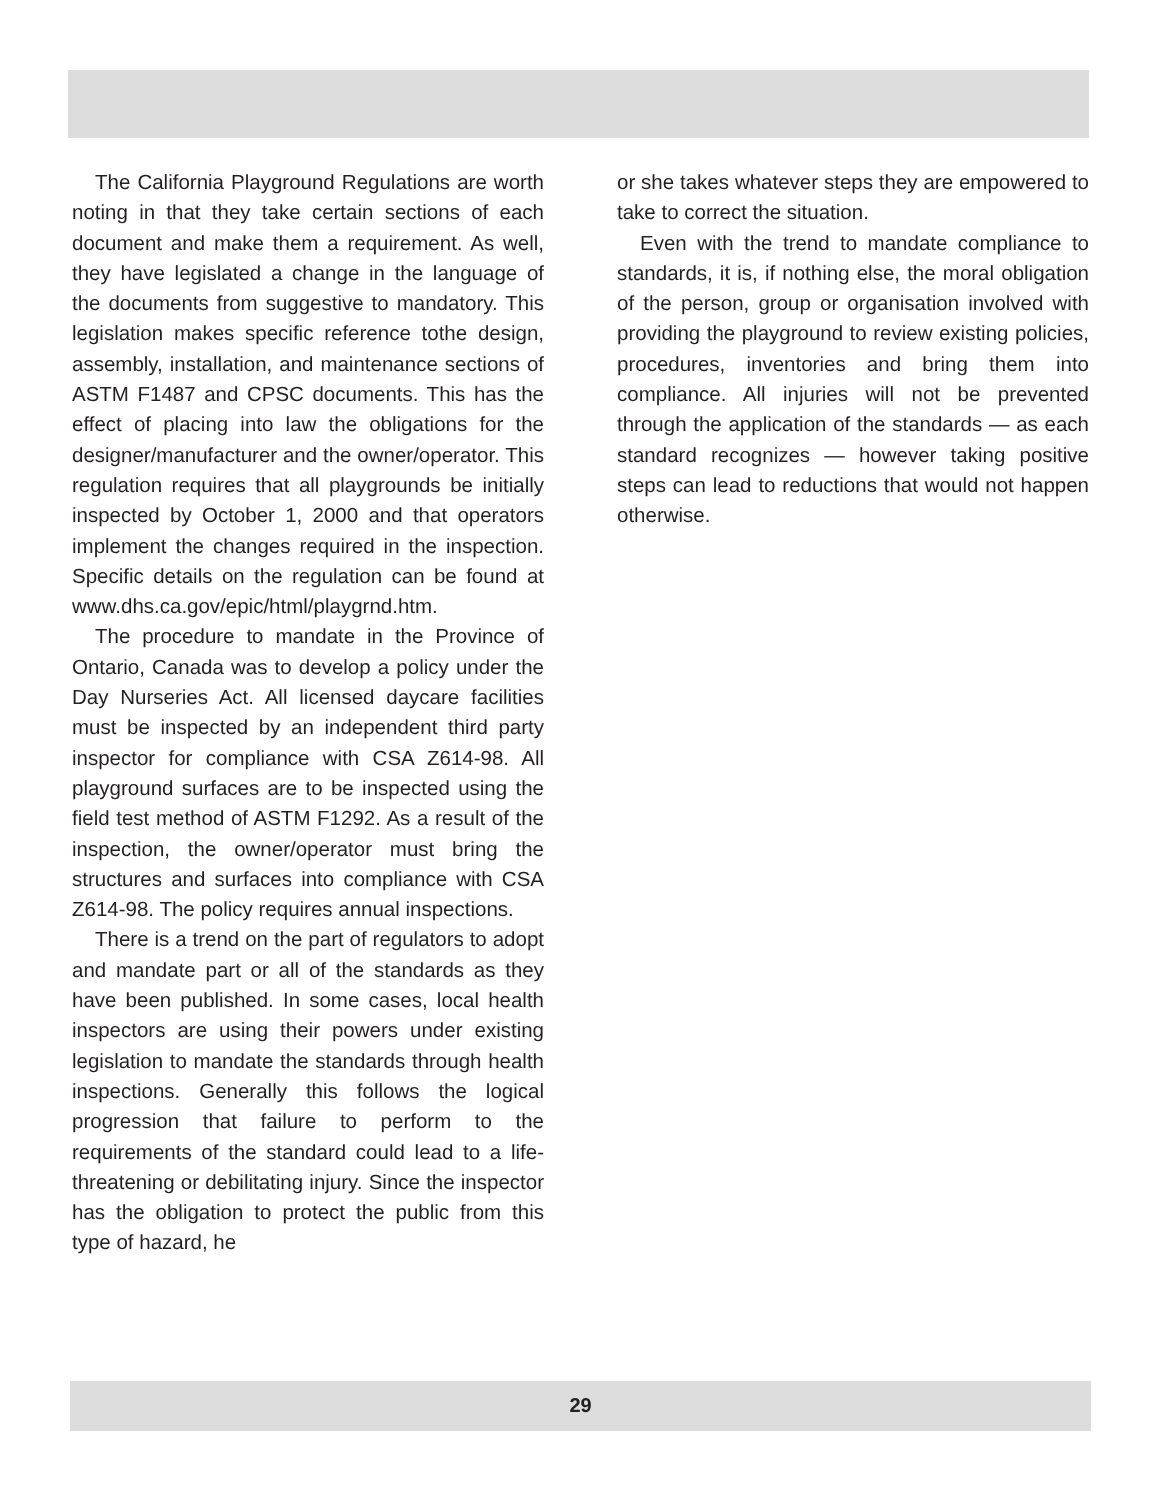The California Playground Regulations are worth noting in that they take certain sections of each document and make them a requirement. As well, they have legislated a change in the language of the documents from suggestive to mandatory. This legislation makes specific reference tothe design, assembly, installation, and maintenance sections of ASTM F1487 and CPSC documents. This has the effect of placing into law the obligations for the designer/manufacturer and the owner/operator. This regulation requires that all playgrounds be initially inspected by October 1, 2000 and that operators implement the changes required in the inspection. Specific details on the regulation can be found at www.dhs.ca.gov/epic/html/playgrnd.htm.
The procedure to mandate in the Province of Ontario, Canada was to develop a policy under the Day Nurseries Act. All licensed daycare facilities must be inspected by an independent third party inspector for compliance with CSA Z614-98. All playground surfaces are to be inspected using the field test method of ASTM F1292. As a result of the inspection, the owner/operator must bring the structures and surfaces into compliance with CSA Z614-98. The policy requires annual inspections.
There is a trend on the part of regulators to adopt and mandate part or all of the standards as they have been published. In some cases, local health inspectors are using their powers under existing legislation to mandate the standards through health inspections. Generally this follows the logical progression that failure to perform to the requirements of the standard could lead to a life-threatening or debilitating injury. Since the inspector has the obligation to protect the public from this type of hazard, he
or she takes whatever steps they are empowered to take to correct the situation.
Even with the trend to mandate compliance to standards, it is, if nothing else, the moral obligation of the person, group or organisation involved with providing the playground to review existing policies, procedures, inventories and bring them into compliance. All injuries will not be prevented through the application of the standards — as each standard recognizes — however taking positive steps can lead to reductions that would not happen otherwise.
29